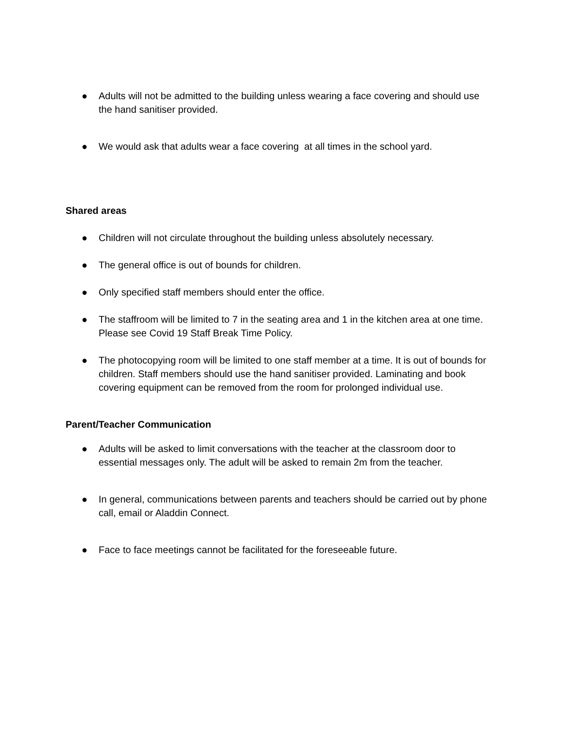● Adults will not be admitted to the building unless wearing a face covering and should use the hand sanitiser provided.
● We would ask that adults wear a face covering at all times in the school yard.
Shared areas
● Children will not circulate throughout the building unless absolutely necessary.
● The general office is out of bounds for children.
● Only specified staff members should enter the office.
● The staffroom will be limited to 7 in the seating area and 1 in the kitchen area at one time. Please see Covid 19 Staff Break Time Policy.
● The photocopying room will be limited to one staff member at a time. It is out of bounds for children. Staff members should use the hand sanitiser provided. Laminating and book covering equipment can be removed from the room for prolonged individual use.
Parent/Teacher Communication
● Adults will be asked to limit conversations with the teacher at the classroom door to essential messages only. The adult will be asked to remain 2m from the teacher.
● In general, communications between parents and teachers should be carried out by phone call, email or Aladdin Connect.
● Face to face meetings cannot be facilitated for the foreseeable future.